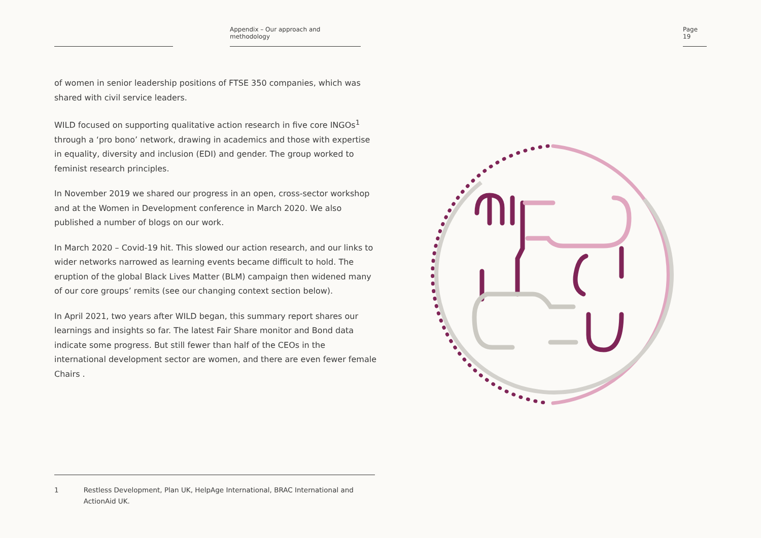Appendix – Our approach and methodology
Page 19
of women in senior leadership positions of FTSE 350 companies, which was shared with civil service leaders.
WILD focused on supporting qualitative action research in five core INGOs<sup>1</sup> through a ‘pro bono’ network, drawing in academics and those with expertise in equality, diversity and inclusion (EDI) and gender. The group worked to feminist research principles.
In November 2019 we shared our progress in an open, cross-sector workshop and at the Women in Development conference in March 2020. We also published a number of blogs on our work.
In March 2020 – Covid-19 hit. This slowed our action research, and our links to wider networks narrowed as learning events became difficult to hold. The eruption of the global Black Lives Matter (BLM) campaign then widened many of our core groups’ remits (see our changing context section below).
In April 2021, two years after WILD began, this summary report shares our learnings and insights so far. The latest Fair Share monitor and Bond data indicate some progress. But still fewer than half of the CEOs in the international development sector are women, and there are even fewer female Chairs .
1 Restless Development, Plan UK, HelpAge International, BRAC International and ActionAid UK.